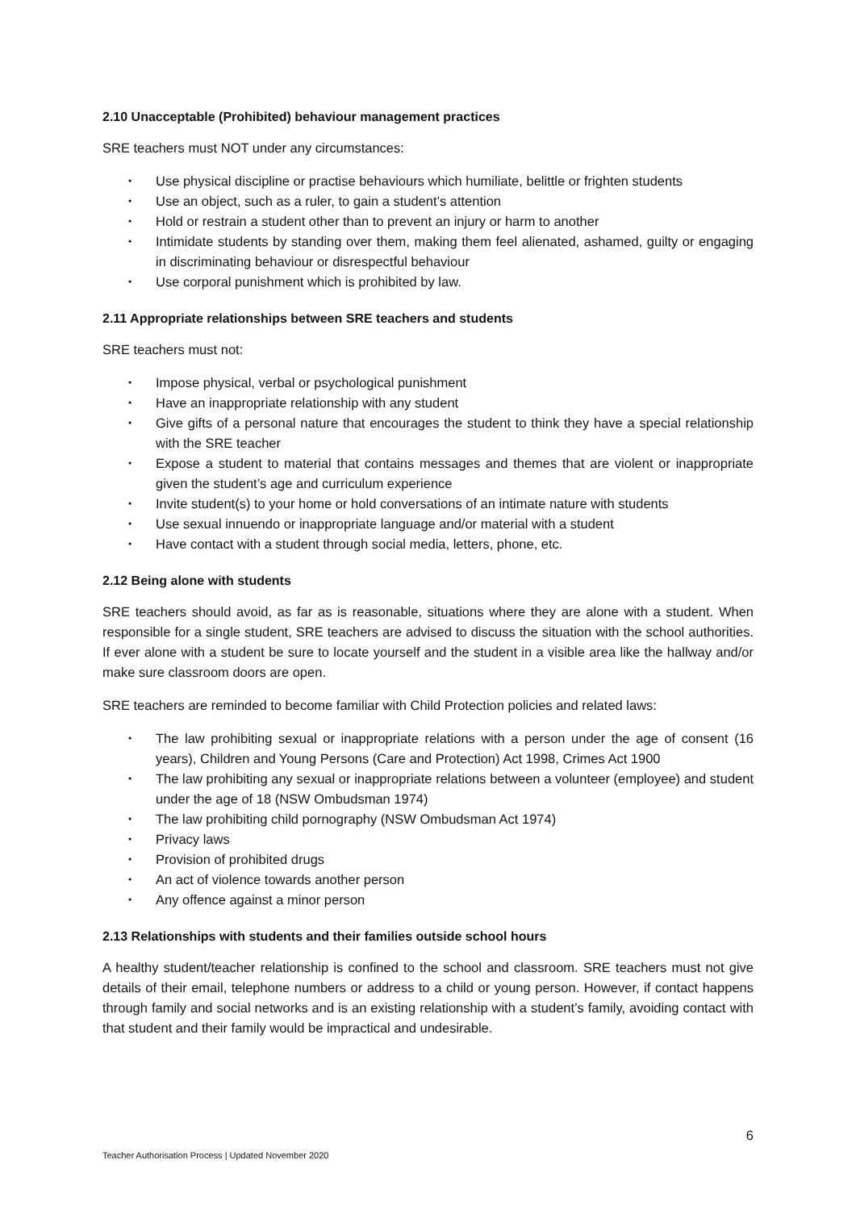2.10 Unacceptable (Prohibited) behaviour management practices
SRE teachers must NOT under any circumstances:
• Use physical discipline or practise behaviours which humiliate, belittle or frighten students
• Use an object, such as a ruler, to gain a student’s attention
• Hold or restrain a student other than to prevent an injury or harm to another
• Intimidate students by standing over them, making them feel alienated, ashamed, guilty or engaging in discriminating behaviour or disrespectful behaviour
• Use corporal punishment which is prohibited by law.
2.11 Appropriate relationships between SRE teachers and students
SRE teachers must not:
• Impose physical, verbal or psychological punishment
• Have an inappropriate relationship with any student
• Give gifts of a personal nature that encourages the student to think they have a special relationship with the SRE teacher
• Expose a student to material that contains messages and themes that are violent or inappropriate given the student’s age and curriculum experience
• Invite student(s) to your home or hold conversations of an intimate nature with students
• Use sexual innuendo or inappropriate language and/or material with a student
• Have contact with a student through social media, letters, phone, etc.
2.12 Being alone with students
SRE teachers should avoid, as far as is reasonable, situations where they are alone with a student. When responsible for a single student, SRE teachers are advised to discuss the situation with the school authorities. If ever alone with a student be sure to locate yourself and the student in a visible area like the hallway and/or make sure classroom doors are open.
SRE teachers are reminded to become familiar with Child Protection policies and related laws:
• The law prohibiting sexual or inappropriate relations with a person under the age of consent (16 years), Children and Young Persons (Care and Protection) Act 1998, Crimes Act 1900
• The law prohibiting any sexual or inappropriate relations between a volunteer (employee) and student under the age of 18 (NSW Ombudsman 1974)
• The law prohibiting child pornography (NSW Ombudsman Act 1974)
• Privacy laws
• Provision of prohibited drugs
• An act of violence towards another person
• Any offence against a minor person
2.13 Relationships with students and their families outside school hours
A healthy student/teacher relationship is confined to the school and classroom. SRE teachers must not give details of their email, telephone numbers or address to a child or young person. However, if contact happens through family and social networks and is an existing relationship with a student’s family, avoiding contact with that student and their family would be impractical and undesirable.
6
Teacher Authorisation Process | Updated November 2020